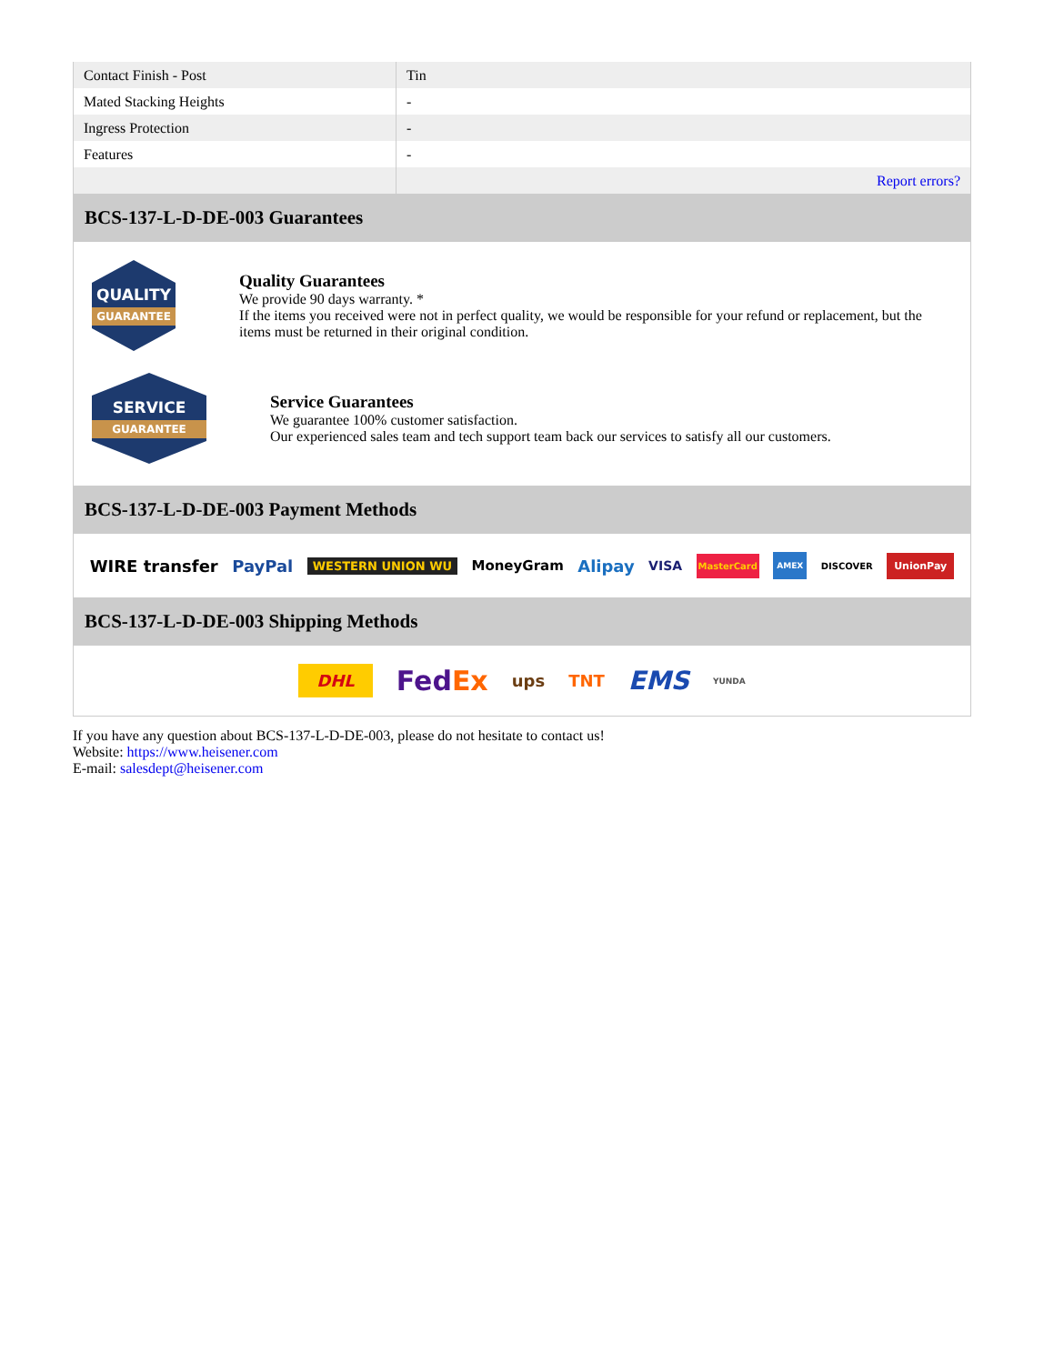| Contact Finish - Post | Tin |
| Mated Stacking Heights | - |
| Ingress Protection | - |
| Features | - |
| | Report errors? |
BCS-137-L-D-DE-003 Guarantees
QUALITY
GUARANTEE
Quality Guarantees
We provide 90 days warranty. *
If the items you received were not in perfect quality, we would be responsible for your refund or replacement, but the items must be returned in their original condition.
SERVICE
GUARANTEE
Service Guarantees
We guarantee 100% customer satisfaction.
Our experienced sales team and tech support team back our services to satisfy all our customers.
BCS-137-L-D-DE-003 Payment Methods
WIRE transfer PayPal WESTERN UNION WU MoneyGram Alipay VISA MasterCard AMEX DISCOVER UnionPay
BCS-137-L-D-DE-003 Shipping Methods
DHL FedEx ups TNT EMS YUNDA
If you have any question about BCS-137-L-D-DE-003, please do not hesitate to contact us!
Website: https://www.heisener.com
E-mail: salesdept@heisener.com